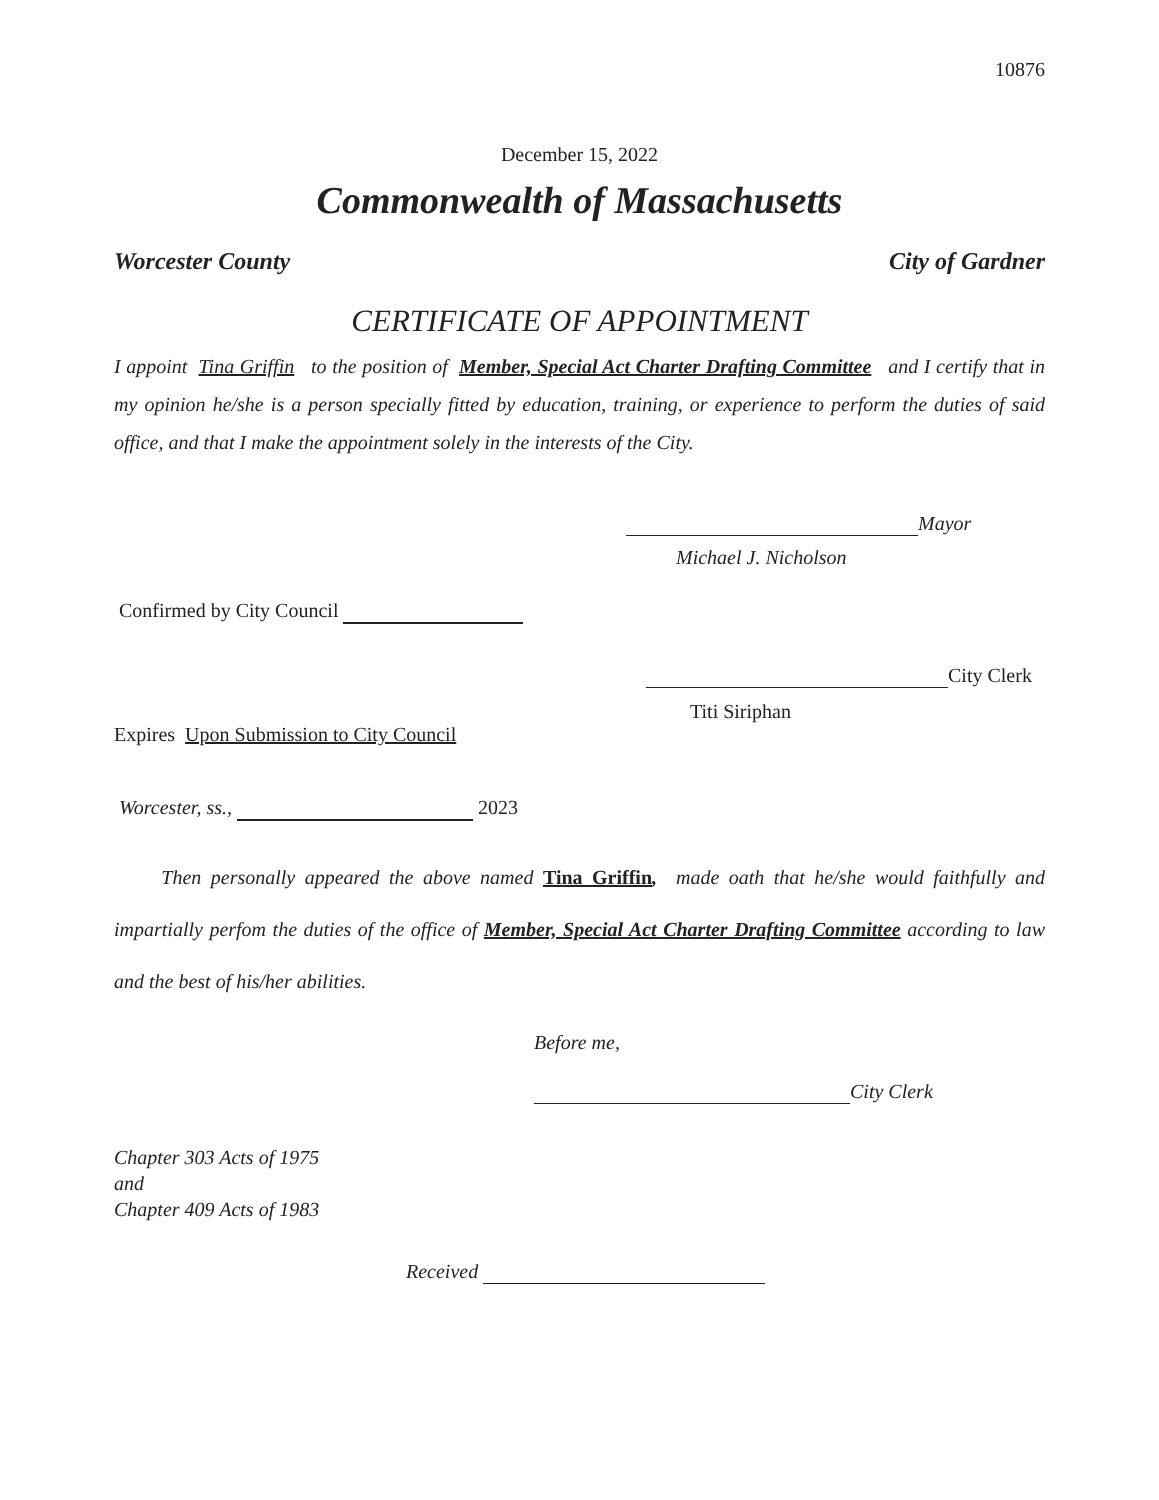10876
December 15, 2022
Commonwealth of Massachusetts
Worcester County City of Gardner
CERTIFICATE OF APPOINTMENT
I appoint Tina Griffin to the position of Member, Special Act Charter Drafting Committee and I certify that in my opinion he/she is a person specially fitted by education, training, or experience to perform the duties of said office, and that I make the appointment solely in the interests of the City.
Mayor
Michael J. Nicholson
Confirmed by City Council
City Clerk
Titi Siriphan
Expires Upon Submission to City Council
Worcester, ss., 2023
Then personally appeared the above named Tina Griffin, made oath that he/she would faithfully and impartially perfom the duties of the office of Member, Special Act Charter Drafting Committee according to law and the best of his/her abilities.
Before me,
City Clerk
Chapter 303 Acts of 1975
and
Chapter 409 Acts of 1983
Received